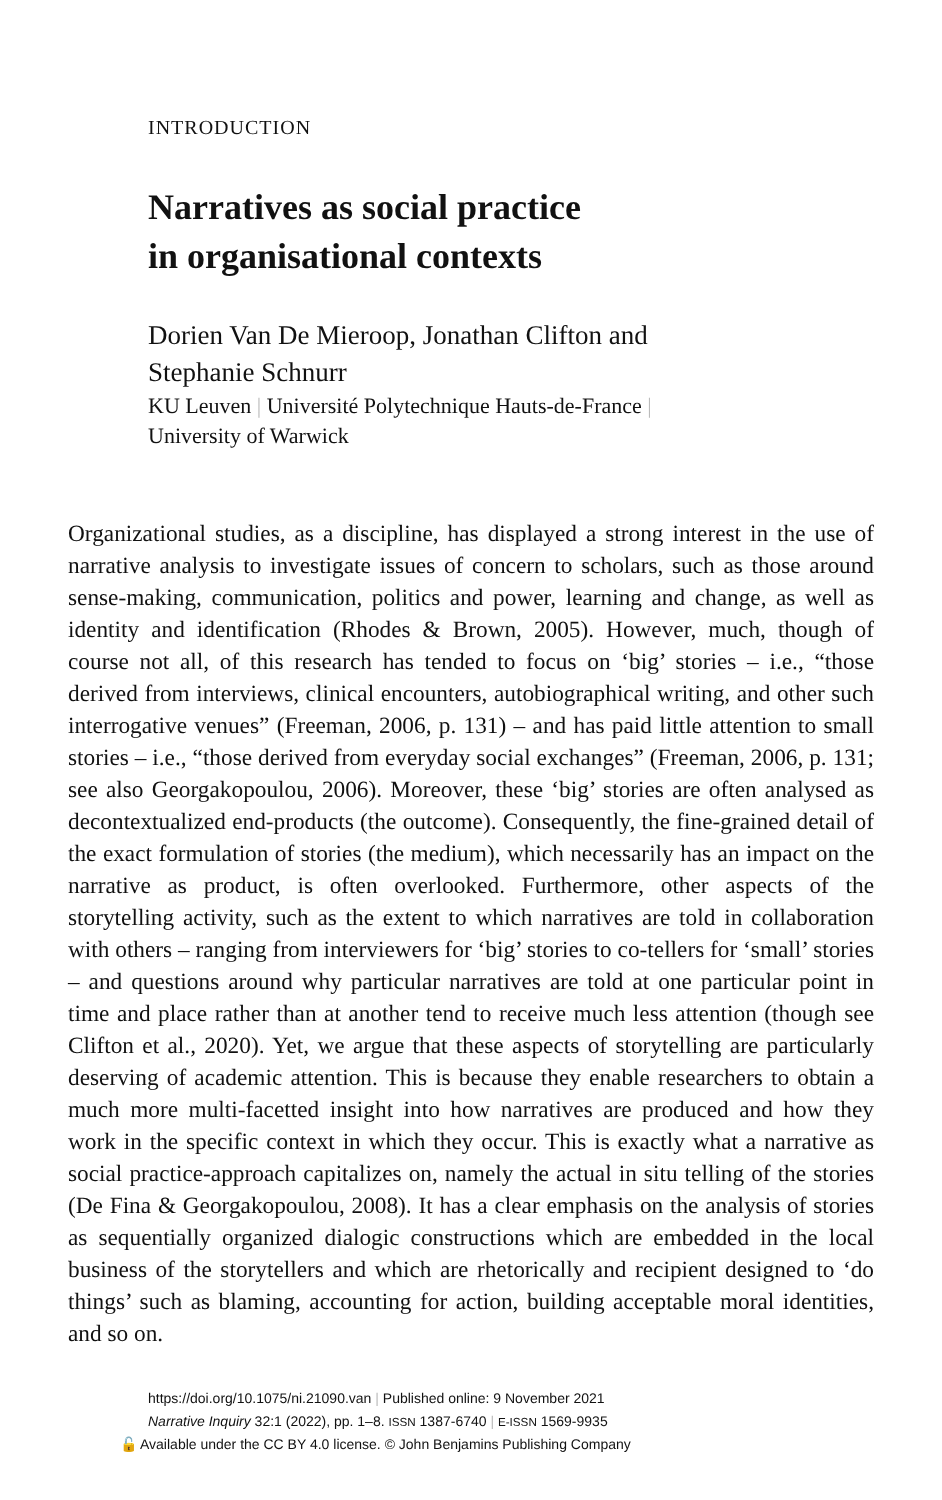INTRODUCTION
Narratives as social practice
in organisational contexts
Dorien Van De Mieroop, Jonathan Clifton and
Stephanie Schnurr
KU Leuven | Université Polytechnique Hauts-de-France |
University of Warwick
Organizational studies, as a discipline, has displayed a strong interest in the use of narrative analysis to investigate issues of concern to scholars, such as those around sense-making, communication, politics and power, learning and change, as well as identity and identification (Rhodes & Brown, 2005). However, much, though of course not all, of this research has tended to focus on ‘big’ stories – i.e., “those derived from interviews, clinical encounters, autobiographical writing, and other such interrogative venues” (Freeman, 2006, p. 131) – and has paid little attention to small stories – i.e., “those derived from everyday social exchanges” (Freeman, 2006, p. 131; see also Georgakopoulou, 2006). Moreover, these ‘big’ stories are often analysed as decontextualized end-products (the outcome). Consequently, the fine-grained detail of the exact formulation of stories (the medium), which necessarily has an impact on the narrative as product, is often overlooked. Furthermore, other aspects of the storytelling activity, such as the extent to which narratives are told in collaboration with others – ranging from interviewers for ‘big’ stories to co-tellers for ‘small’ stories – and questions around why particular narratives are told at one particular point in time and place rather than at another tend to receive much less attention (though see Clifton et al., 2020). Yet, we argue that these aspects of storytelling are particularly deserving of academic attention. This is because they enable researchers to obtain a much more multi-facetted insight into how narratives are produced and how they work in the specific context in which they occur. This is exactly what a narrative as social practice-approach capitalizes on, namely the actual in situ telling of the stories (De Fina & Georgakopoulou, 2008). It has a clear emphasis on the analysis of stories as sequentially organized dialogic constructions which are embedded in the local business of the storytellers and which are rhetorically and recipient designed to ‘do things’ such as blaming, accounting for action, building acceptable moral identities, and so on.
https://doi.org/10.1075/ni.21090.van | Published online: 9 November 2021
Narrative Inquiry 32:1 (2022), pp. 1–8. ISSN 1387-6740 | E-ISSN 1569-9935
🔓 Available under the CC BY 4.0 license. © John Benjamins Publishing Company